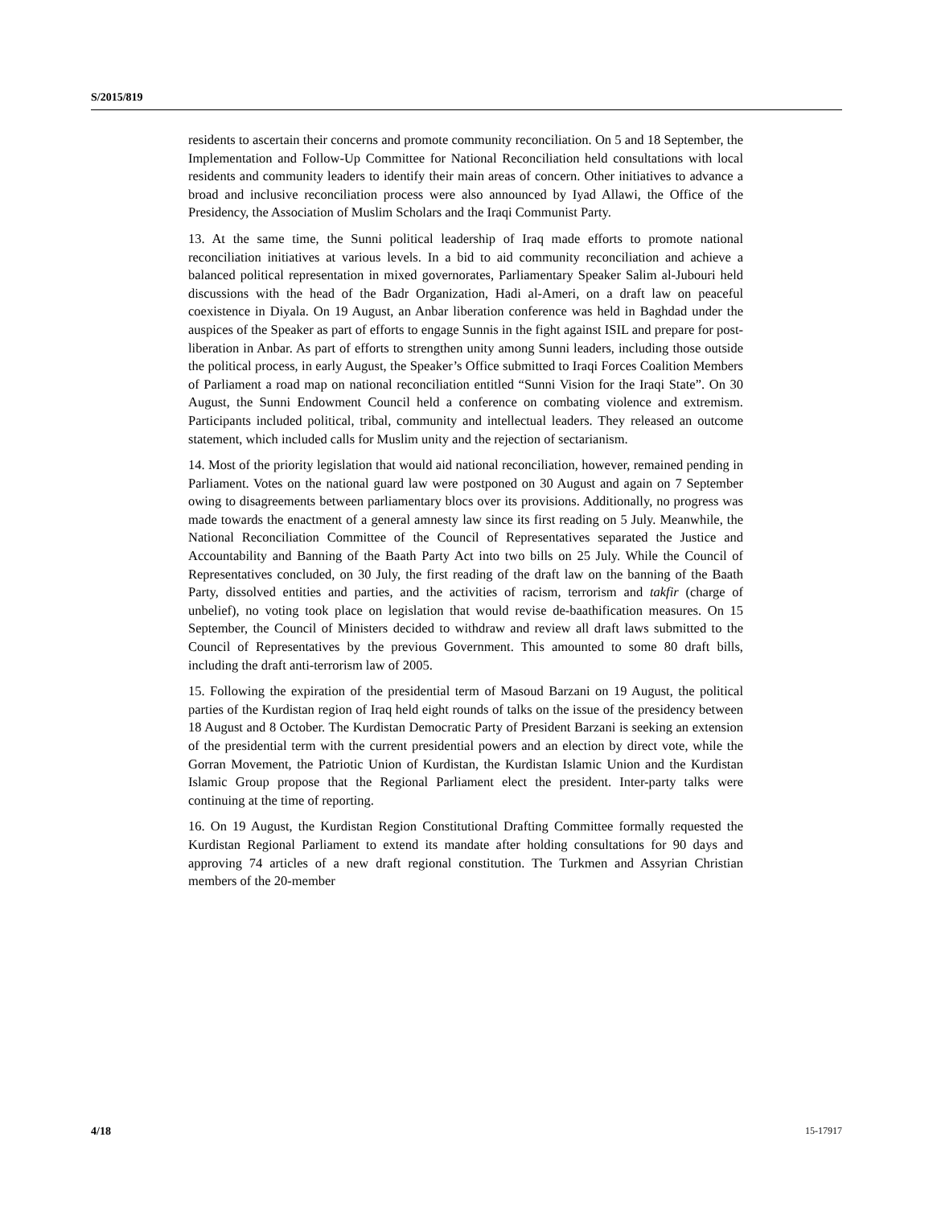S/2015/819
residents to ascertain their concerns and promote community reconciliation. On 5 and 18 September, the Implementation and Follow-Up Committee for National Reconciliation held consultations with local residents and community leaders to identify their main areas of concern. Other initiatives to advance a broad and inclusive reconciliation process were also announced by Iyad Allawi, the Office of the Presidency, the Association of Muslim Scholars and the Iraqi Communist Party.
13. At the same time, the Sunni political leadership of Iraq made efforts to promote national reconciliation initiatives at various levels. In a bid to aid community reconciliation and achieve a balanced political representation in mixed governorates, Parliamentary Speaker Salim al-Jubouri held discussions with the head of the Badr Organization, Hadi al-Ameri, on a draft law on peaceful coexistence in Diyala. On 19 August, an Anbar liberation conference was held in Baghdad under the auspices of the Speaker as part of efforts to engage Sunnis in the fight against ISIL and prepare for post-liberation in Anbar. As part of efforts to strengthen unity among Sunni leaders, including those outside the political process, in early August, the Speaker’s Office submitted to Iraqi Forces Coalition Members of Parliament a road map on national reconciliation entitled “Sunni Vision for the Iraqi State”. On 30 August, the Sunni Endowment Council held a conference on combating violence and extremism. Participants included political, tribal, community and intellectual leaders. They released an outcome statement, which included calls for Muslim unity and the rejection of sectarianism.
14. Most of the priority legislation that would aid national reconciliation, however, remained pending in Parliament. Votes on the national guard law were postponed on 30 August and again on 7 September owing to disagreements between parliamentary blocs over its provisions. Additionally, no progress was made towards the enactment of a general amnesty law since its first reading on 5 July. Meanwhile, the National Reconciliation Committee of the Council of Representatives separated the Justice and Accountability and Banning of the Baath Party Act into two bills on 25 July. While the Council of Representatives concluded, on 30 July, the first reading of the draft law on the banning of the Baath Party, dissolved entities and parties, and the activities of racism, terrorism and takfir (charge of unbelief), no voting took place on legislation that would revise de-baathification measures. On 15 September, the Council of Ministers decided to withdraw and review all draft laws submitted to the Council of Representatives by the previous Government. This amounted to some 80 draft bills, including the draft anti-terrorism law of 2005.
15. Following the expiration of the presidential term of Masoud Barzani on 19 August, the political parties of the Kurdistan region of Iraq held eight rounds of talks on the issue of the presidency between 18 August and 8 October. The Kurdistan Democratic Party of President Barzani is seeking an extension of the presidential term with the current presidential powers and an election by direct vote, while the Gorran Movement, the Patriotic Union of Kurdistan, the Kurdistan Islamic Union and the Kurdistan Islamic Group propose that the Regional Parliament elect the president. Inter-party talks were continuing at the time of reporting.
16. On 19 August, the Kurdistan Region Constitutional Drafting Committee formally requested the Kurdistan Regional Parliament to extend its mandate after holding consultations for 90 days and approving 74 articles of a new draft regional constitution. The Turkmen and Assyrian Christian members of the 20-member
4/18 15-17917